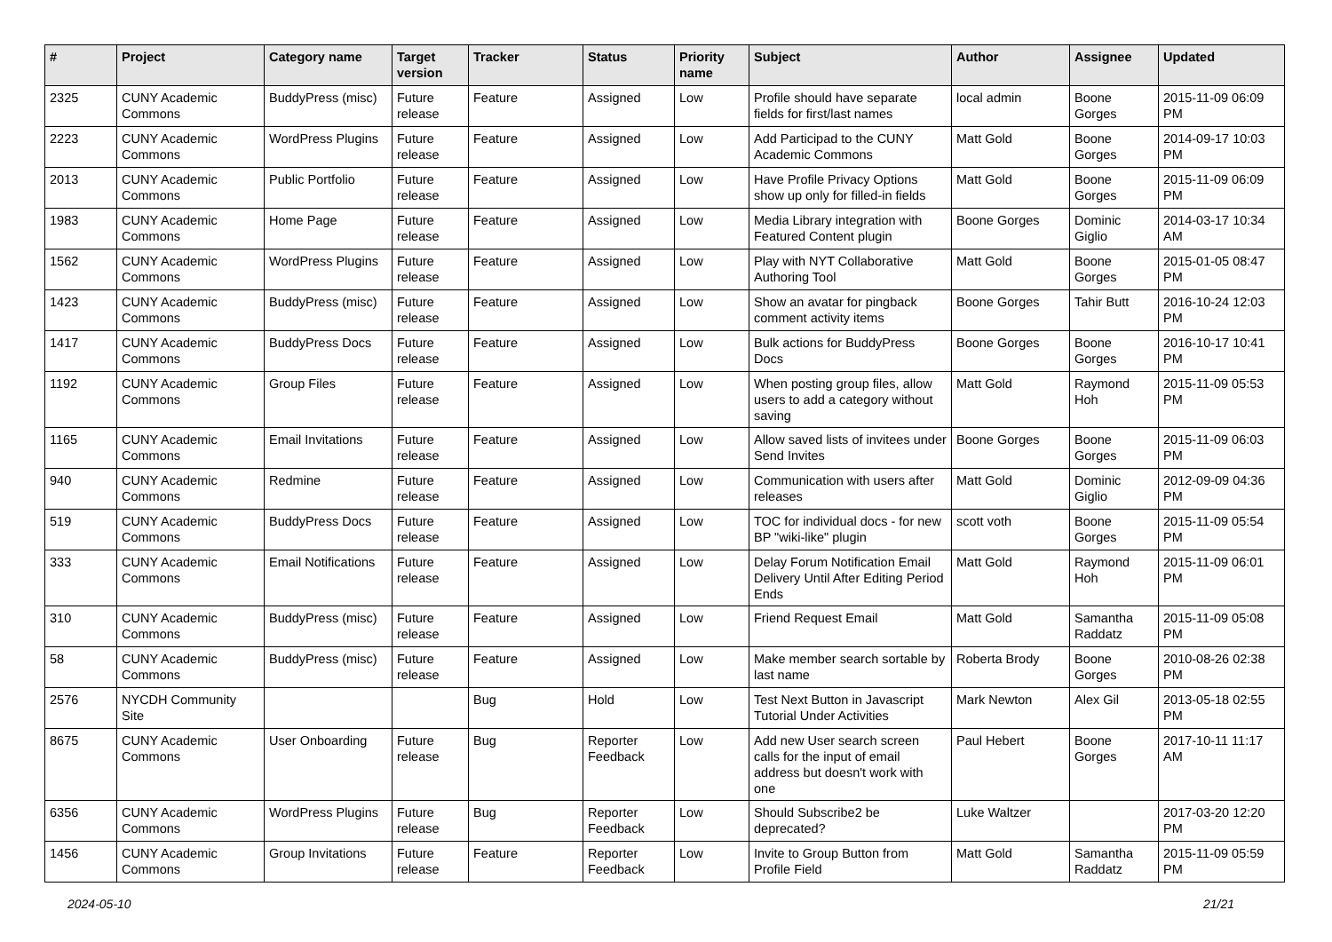| # | Project | Category name | Target version | Tracker | Status | Priority name | Subject | Author | Assignee | Updated |
| --- | --- | --- | --- | --- | --- | --- | --- | --- | --- | --- |
| 2325 | CUNY Academic Commons | BuddyPress (misc) | Future release | Feature | Assigned | Low | Profile should have separate fields for first/last names | local admin | Boone Gorges | 2015-11-09 06:09 PM |
| 2223 | CUNY Academic Commons | WordPress Plugins | Future release | Feature | Assigned | Low | Add Participad to the CUNY Academic Commons | Matt Gold | Boone Gorges | 2014-09-17 10:03 PM |
| 2013 | CUNY Academic Commons | Public Portfolio | Future release | Feature | Assigned | Low | Have Profile Privacy Options show up only for filled-in fields | Matt Gold | Boone Gorges | 2015-11-09 06:09 PM |
| 1983 | CUNY Academic Commons | Home Page | Future release | Feature | Assigned | Low | Media Library integration with Featured Content plugin | Boone Gorges | Dominic Giglio | 2014-03-17 10:34 AM |
| 1562 | CUNY Academic Commons | WordPress Plugins | Future release | Feature | Assigned | Low | Play with NYT Collaborative Authoring Tool | Matt Gold | Boone Gorges | 2015-01-05 08:47 PM |
| 1423 | CUNY Academic Commons | BuddyPress (misc) | Future release | Feature | Assigned | Low | Show an avatar for pingback comment activity items | Boone Gorges | Tahir Butt | 2016-10-24 12:03 PM |
| 1417 | CUNY Academic Commons | BuddyPress Docs | Future release | Feature | Assigned | Low | Bulk actions for BuddyPress Docs | Boone Gorges | Boone Gorges | 2016-10-17 10:41 PM |
| 1192 | CUNY Academic Commons | Group Files | Future release | Feature | Assigned | Low | When posting group files, allow users to add a category without saving | Matt Gold | Raymond Hoh | 2015-11-09 05:53 PM |
| 1165 | CUNY Academic Commons | Email Invitations | Future release | Feature | Assigned | Low | Allow saved lists of invitees under Send Invites | Boone Gorges | Boone Gorges | 2015-11-09 06:03 PM |
| 940 | CUNY Academic Commons | Redmine | Future release | Feature | Assigned | Low | Communication with users after releases | Matt Gold | Dominic Giglio | 2012-09-09 04:36 PM |
| 519 | CUNY Academic Commons | BuddyPress Docs | Future release | Feature | Assigned | Low | TOC for individual docs - for new BP "wiki-like" plugin | scott voth | Boone Gorges | 2015-11-09 05:54 PM |
| 333 | CUNY Academic Commons | Email Notifications | Future release | Feature | Assigned | Low | Delay Forum Notification Email Delivery Until After Editing Period Ends | Matt Gold | Raymond Hoh | 2015-11-09 06:01 PM |
| 310 | CUNY Academic Commons | BuddyPress (misc) | Future release | Feature | Assigned | Low | Friend Request Email | Matt Gold | Samantha Raddatz | 2015-11-09 05:08 PM |
| 58 | CUNY Academic Commons | BuddyPress (misc) | Future release | Feature | Assigned | Low | Make member search sortable by last name | Roberta Brody | Boone Gorges | 2010-08-26 02:38 PM |
| 2576 | NYCDH Community Site | | | Bug | Hold | Low | Test Next Button in Javascript Tutorial Under Activities | Mark Newton | Alex Gil | 2013-05-18 02:55 PM |
| 8675 | CUNY Academic Commons | User Onboarding | Future release | Bug | Reporter Feedback | Low | Add new User search screen calls for the input of email address but doesn't work with one | Paul Hebert | Boone Gorges | 2017-10-11 11:17 AM |
| 6356 | CUNY Academic Commons | WordPress Plugins | Future release | Bug | Reporter Feedback | Low | Should Subscribe2 be deprecated? | Luke Waltzer | | 2017-03-20 12:20 PM |
| 1456 | CUNY Academic Commons | Group Invitations | Future release | Feature | Reporter Feedback | Low | Invite to Group Button from Profile Field | Matt Gold | Samantha Raddatz | 2015-11-09 05:59 PM |
2024-05-10 21/21